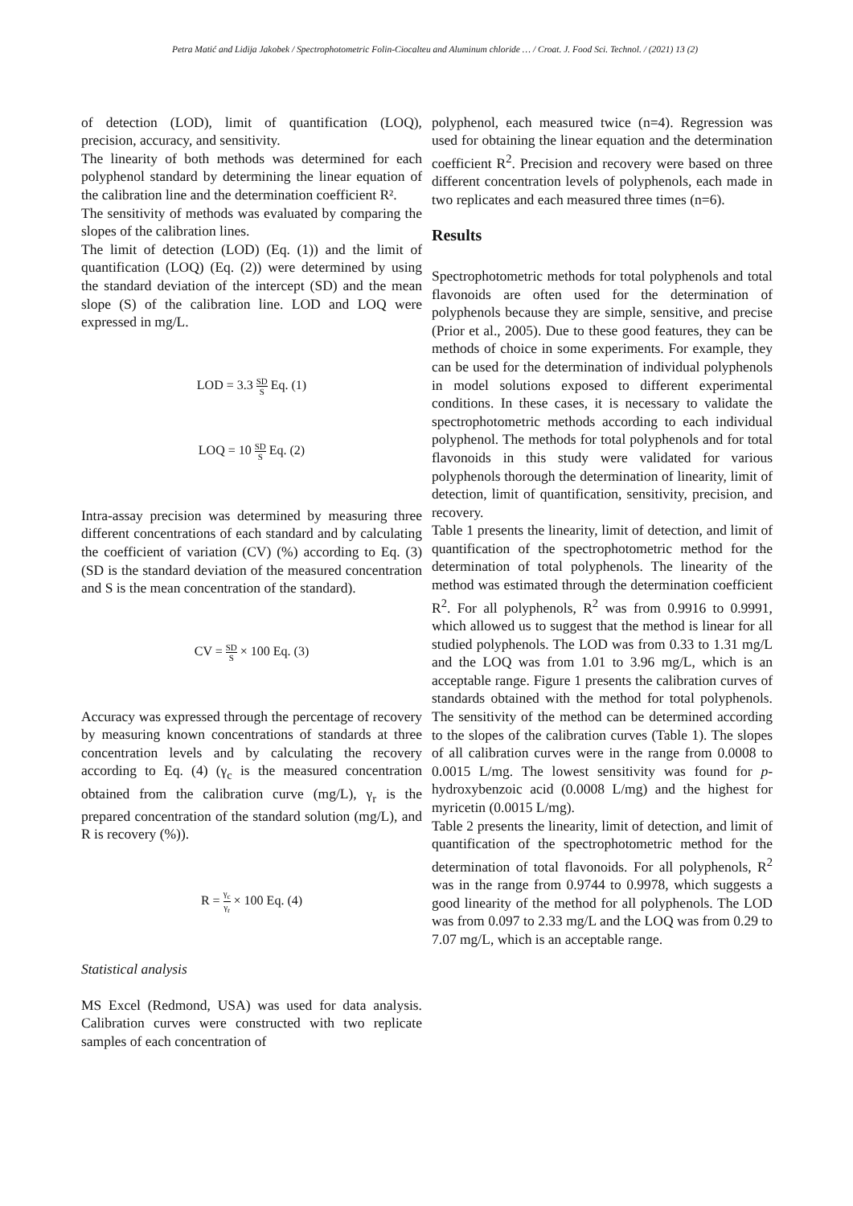Petra Matić and Lidija Jakobek / Spectrophotometric Folin-Ciocalteu and Aluminum chloride … / Croat. J. Food Sci. Technol. / (2021) 13 (2)
of detection (LOD), limit of quantification (LOQ), precision, accuracy, and sensitivity.
The linearity of both methods was determined for each polyphenol standard by determining the linear equation of the calibration line and the determination coefficient R².
The sensitivity of methods was evaluated by comparing the slopes of the calibration lines.
The limit of detection (LOD) (Eq. (1)) and the limit of quantification (LOQ) (Eq. (2)) were determined by using the standard deviation of the intercept (SD) and the mean slope (S) of the calibration line. LOD and LOQ were expressed in mg/L.
LOD = 3.3 SD S Eq. (1)
LOQ = 10 SD S Eq. (2)
Intra-assay precision was determined by measuring three different concentrations of each standard and by calculating the coefficient of variation (CV) (%) according to Eq. (3) (SD is the standard deviation of the measured concentration and S is the mean concentration of the standard).
CV = SD S × 100 Eq. (3)
Accuracy was expressed through the percentage of recovery by measuring known concentrations of standards at three concentration levels and by calculating the recovery according to Eq. (4) (γ<sub>c</sub> is the measured concentration obtained from the calibration curve (mg/L), γ<sub>r</sub> is the prepared concentration of the standard solution (mg/L), and R is recovery (%)).
R = γ<sub>c</sub> γ<sub>r</sub> × 100 Eq. (4)
Statistical analysis
MS Excel (Redmond, USA) was used for data analysis. Calibration curves were constructed with two replicate samples of each concentration of
polyphenol, each measured twice (n=4). Regression was used for obtaining the linear equation and the determination coefficient R<sup>2</sup>. Precision and recovery were based on three different concentration levels of polyphenols, each made in two replicates and each measured three times (n=6).
Results
Spectrophotometric methods for total polyphenols and total flavonoids are often used for the determination of polyphenols because they are simple, sensitive, and precise (Prior et al., 2005). Due to these good features, they can be methods of choice in some experiments. For example, they can be used for the determination of individual polyphenols in model solutions exposed to different experimental conditions. In these cases, it is necessary to validate the spectrophotometric methods according to each individual polyphenol. The methods for total polyphenols and for total flavonoids in this study were validated for various polyphenols thorough the determination of linearity, limit of detection, limit of quantification, sensitivity, precision, and recovery.
Table 1 presents the linearity, limit of detection, and limit of quantification of the spectrophotometric method for the determination of total polyphenols. The linearity of the method was estimated through the determination coefficient R<sup>2</sup>. For all polyphenols, R<sup>2</sup> was from 0.9916 to 0.9991, which allowed us to suggest that the method is linear for all studied polyphenols. The LOD was from 0.33 to 1.31 mg/L and the LOQ was from 1.01 to 3.96 mg/L, which is an acceptable range. Figure 1 presents the calibration curves of standards obtained with the method for total polyphenols. The sensitivity of the method can be determined according to the slopes of the calibration curves (Table 1). The slopes of all calibration curves were in the range from 0.0008 to 0.0015 L/mg. The lowest sensitivity was found for p-hydroxybenzoic acid (0.0008 L/mg) and the highest for myricetin (0.0015 L/mg).
Table 2 presents the linearity, limit of detection, and limit of quantification of the spectrophotometric method for the determination of total flavonoids. For all polyphenols, R<sup>2</sup> was in the range from 0.9744 to 0.9978, which suggests a good linearity of the method for all polyphenols. The LOD was from 0.097 to 2.33 mg/L and the LOQ was from 0.29 to 7.07 mg/L, which is an acceptable range.